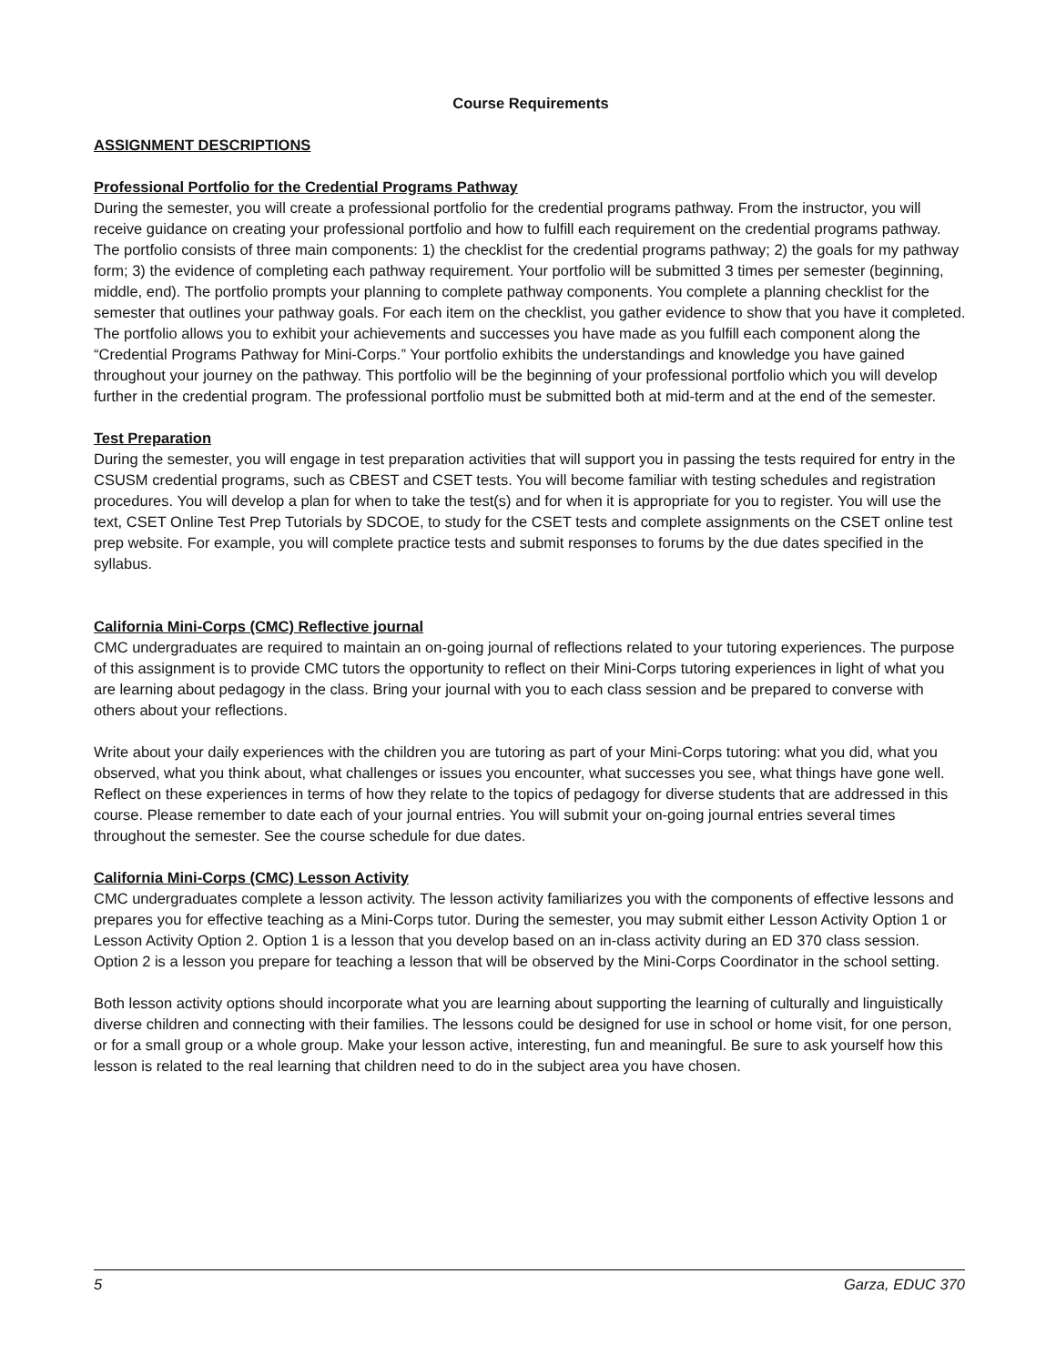Course Requirements
ASSIGNMENT DESCRIPTIONS
Professional Portfolio for the Credential Programs Pathway
During the semester, you will create a professional portfolio for the credential programs pathway. From the instructor, you will receive guidance on creating your professional portfolio and how to fulfill each requirement on the credential programs pathway. The portfolio consists of three main components: 1) the checklist for the credential programs pathway; 2) the goals for my pathway form; 3) the evidence of completing each pathway requirement. Your portfolio will be submitted 3 times per semester (beginning, middle, end). The portfolio prompts your planning to complete pathway components. You complete a planning checklist for the semester that outlines your pathway goals. For each item on the checklist, you gather evidence to show that you have it completed. The portfolio allows you to exhibit your achievements and successes you have made as you fulfill each component along the “Credential Programs Pathway for Mini-Corps.” Your portfolio exhibits the understandings and knowledge you have gained throughout your journey on the pathway. This portfolio will be the beginning of your professional portfolio which you will develop further in the credential program. The professional portfolio must be submitted both at mid-term and at the end of the semester.
Test Preparation
During the semester, you will engage in test preparation activities that will support you in passing the tests required for entry in the CSUSM credential programs, such as CBEST and CSET tests. You will become familiar with testing schedules and registration procedures. You will develop a plan for when to take the test(s) and for when it is appropriate for you to register. You will use the text, CSET Online Test Prep Tutorials by SDCOE, to study for the CSET tests and complete assignments on the CSET online test prep website. For example, you will complete practice tests and submit responses to forums by the due dates specified in the syllabus.
California Mini-Corps (CMC) Reflective journal
CMC undergraduates are required to maintain an on-going journal of reflections related to your tutoring experiences. The purpose of this assignment is to provide CMC tutors the opportunity to reflect on their Mini-Corps tutoring experiences in light of what you are learning about pedagogy in the class. Bring your journal with you to each class session and be prepared to converse with others about your reflections.
Write about your daily experiences with the children you are tutoring as part of your Mini-Corps tutoring: what you did, what you observed, what you think about, what challenges or issues you encounter, what successes you see, what things have gone well. Reflect on these experiences in terms of how they relate to the topics of pedagogy for diverse students that are addressed in this course. Please remember to date each of your journal entries. You will submit your on-going journal entries several times throughout the semester. See the course schedule for due dates.
California Mini-Corps (CMC) Lesson Activity
CMC undergraduates complete a lesson activity. The lesson activity familiarizes you with the components of effective lessons and prepares you for effective teaching as a Mini-Corps tutor. During the semester, you may submit either Lesson Activity Option 1 or Lesson Activity Option 2. Option 1 is a lesson that you develop based on an in-class activity during an ED 370 class session. Option 2 is a lesson you prepare for teaching a lesson that will be observed by the Mini-Corps Coordinator in the school setting.
Both lesson activity options should incorporate what you are learning about supporting the learning of culturally and linguistically diverse children and connecting with their families. The lessons could be designed for use in school or home visit, for one person, or for a small group or a whole group. Make your lesson active, interesting, fun and meaningful. Be sure to ask yourself how this lesson is related to the real learning that children need to do in the subject area you have chosen.
5 Garza, EDUC 370